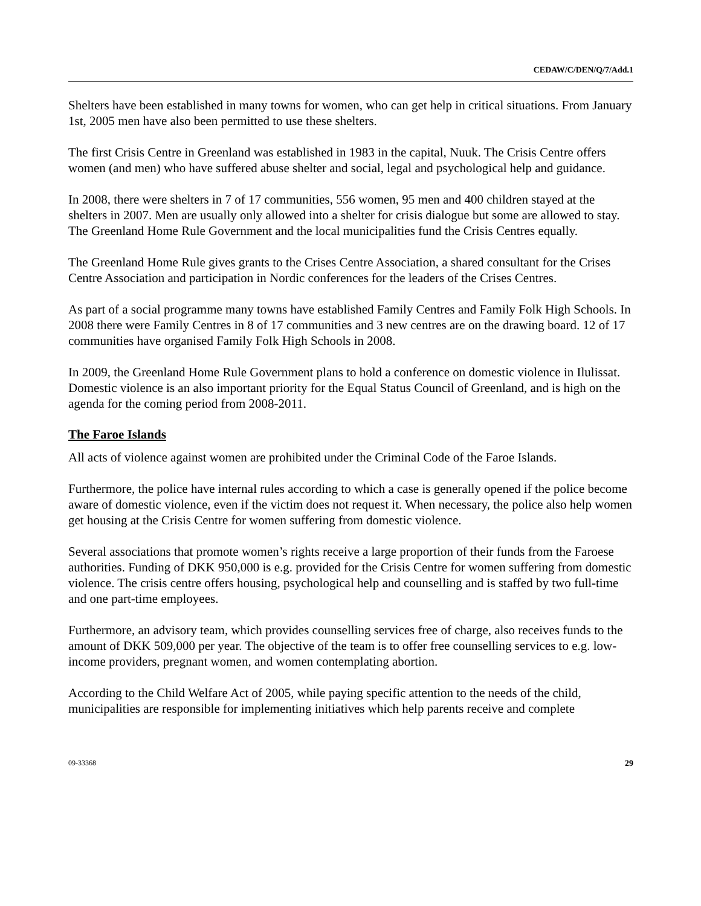CEDAW/C/DEN/Q/7/Add.1
Shelters have been established in many towns for women, who can get help in critical situations. From January 1st, 2005 men have also been permitted to use these shelters.
The first Crisis Centre in Greenland was established in 1983 in the capital, Nuuk. The Crisis Centre offers women (and men) who have suffered abuse shelter and social, legal and psychological help and guidance.
In 2008, there were shelters in 7 of 17 communities, 556 women, 95 men and 400 children stayed at the shelters in 2007. Men are usually only allowed into a shelter for crisis dialogue but some are allowed to stay. The Greenland Home Rule Government and the local municipalities fund the Crisis Centres equally.
The Greenland Home Rule gives grants to the Crises Centre Association, a shared consultant for the Crises Centre Association and participation in Nordic conferences for the leaders of the Crises Centres.
As part of a social programme many towns have established Family Centres and Family Folk High Schools. In 2008 there were Family Centres in 8 of 17 communities and 3 new centres are on the drawing board. 12 of 17 communities have organised Family Folk High Schools in 2008.
In 2009, the Greenland Home Rule Government plans to hold a conference on domestic violence in Ilulissat. Domestic violence is an also important priority for the Equal Status Council of Greenland, and is high on the agenda for the coming period from 2008-2011.
The Faroe Islands
All acts of violence against women are prohibited under the Criminal Code of the Faroe Islands.
Furthermore, the police have internal rules according to which a case is generally opened if the police become aware of domestic violence, even if the victim does not request it. When necessary, the police also help women get housing at the Crisis Centre for women suffering from domestic violence.
Several associations that promote women’s rights receive a large proportion of their funds from the Faroese authorities. Funding of DKK 950,000 is e.g. provided for the Crisis Centre for women suffering from domestic violence. The crisis centre offers housing, psychological help and counselling and is staffed by two full-time and one part-time employees.
Furthermore, an advisory team, which provides counselling services free of charge, also receives funds to the amount of DKK 509,000 per year. The objective of the team is to offer free counselling services to e.g. low-income providers, pregnant women, and women contemplating abortion.
According to the Child Welfare Act of 2005, while paying specific attention to the needs of the child, municipalities are responsible for implementing initiatives which help parents receive and complete
09-33368 29